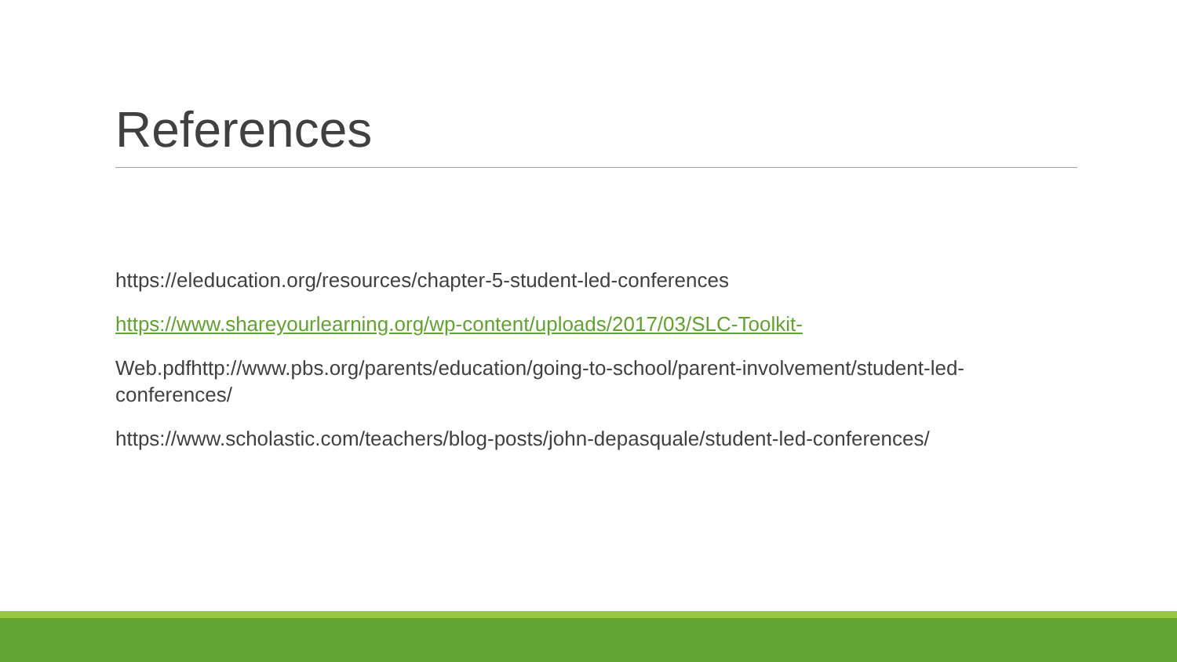References
https://eleducation.org/resources/chapter-5-student-led-conferences
https://www.shareyourlearning.org/wp-content/uploads/2017/03/SLC-Toolkit-
Web.pdfhttp://www.pbs.org/parents/education/going-to-school/parent-involvement/student-led-conferences/
https://www.scholastic.com/teachers/blog-posts/john-depasquale/student-led-conferences/